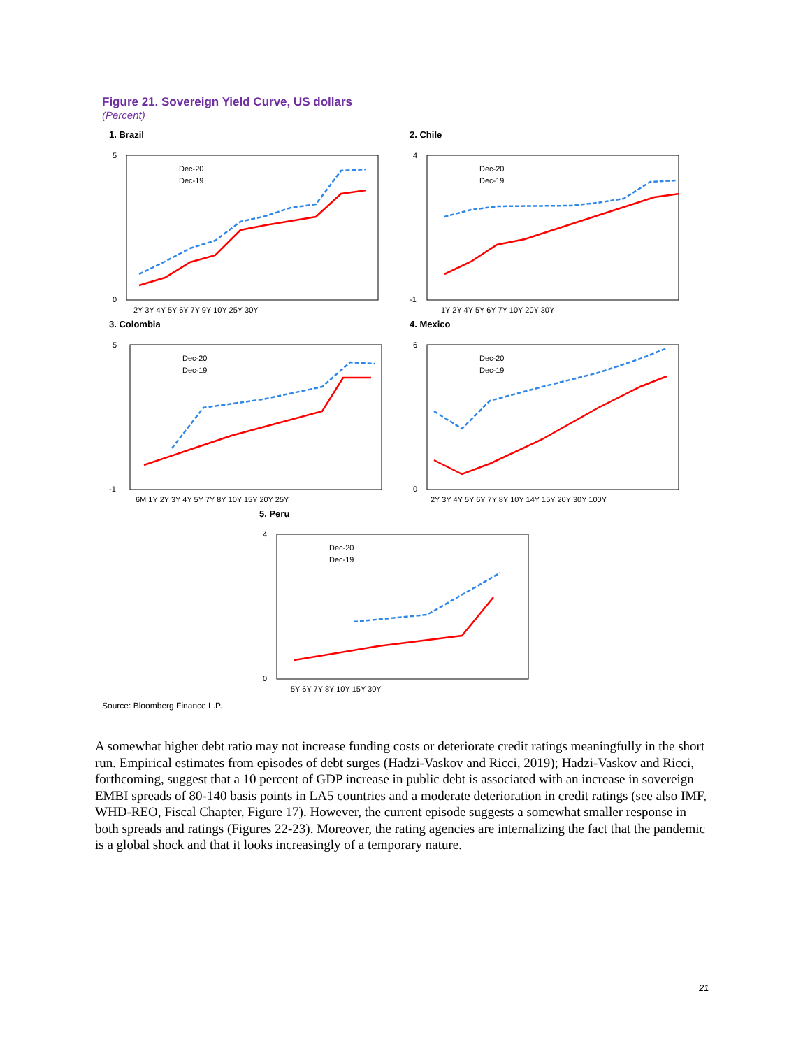Figure 21. Sovereign Yield Curve, US dollars
(Percent)
1. Brazil
Dec-20
Dec-19
5
0
2Y 3Y 4Y 5Y 6Y 7Y 9Y 10Y 25Y 30Y
2. Chile
Dec-20
Dec-19
4
-1
1Y 2Y 4Y 5Y 6Y 7Y 10Y 20Y 30Y
3. Colombia
Dec-20
Dec-19
5
-1
6M 1Y 2Y 3Y 4Y 5Y 7Y 8Y 10Y 15Y 20Y 25Y
4. Mexico
Dec-20
Dec-19
6
0
2Y 3Y 4Y 5Y 6Y 7Y 8Y 10Y 14Y 15Y 20Y 30Y 100Y
5. Peru
Dec-20
Dec-19
4
0
5Y 6Y 7Y 8Y 10Y 15Y 30Y
Source: Bloomberg Finance L.P.
A somewhat higher debt ratio may not increase funding costs or deteriorate credit ratings meaningfully in the short run. Empirical estimates from episodes of debt surges (Hadzi-Vaskov and Ricci, 2019); Hadzi-Vaskov and Ricci, forthcoming, suggest that a 10 percent of GDP increase in public debt is associated with an increase in sovereign EMBI spreads of 80-140 basis points in LA5 countries and a moderate deterioration in credit ratings (see also IMF, WHD-REO, Fiscal Chapter, Figure 17). However, the current episode suggests a somewhat smaller response in both spreads and ratings (Figures 22-23). Moreover, the rating agencies are internalizing the fact that the pandemic is a global shock and that it looks increasingly of a temporary nature.
21